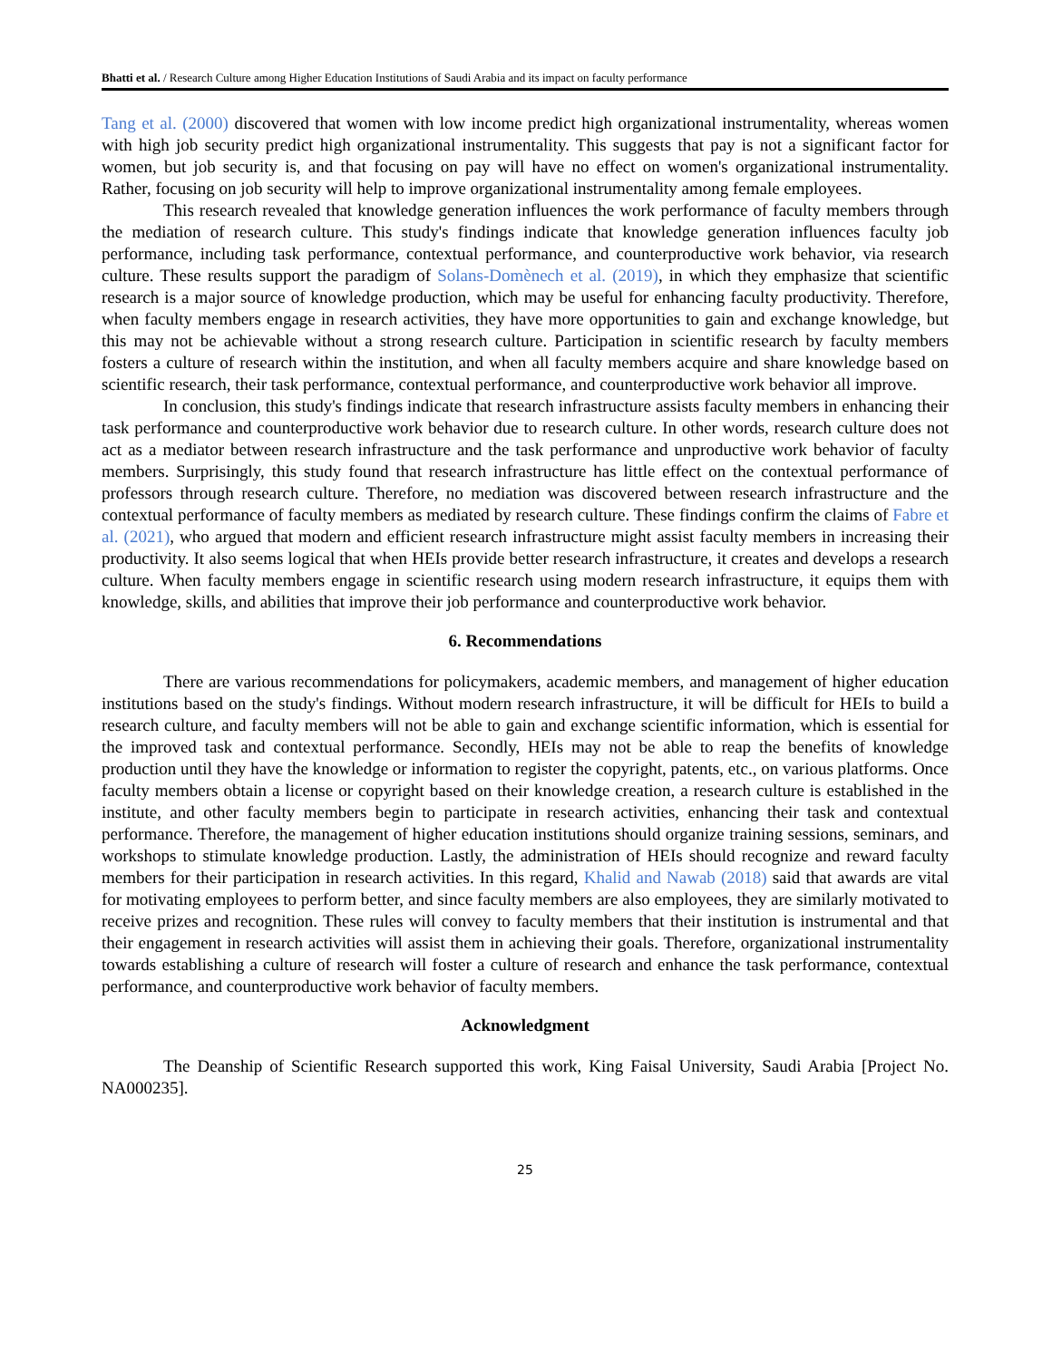Bhatti et al. / Research Culture among Higher Education Institutions of Saudi Arabia and its impact on faculty performance
Tang et al. (2000) discovered that women with low income predict high organizational instrumentality, whereas women with high job security predict high organizational instrumentality. This suggests that pay is not a significant factor for women, but job security is, and that focusing on pay will have no effect on women's organizational instrumentality. Rather, focusing on job security will help to improve organizational instrumentality among female employees.
This research revealed that knowledge generation influences the work performance of faculty members through the mediation of research culture. This study's findings indicate that knowledge generation influences faculty job performance, including task performance, contextual performance, and counterproductive work behavior, via research culture. These results support the paradigm of Solans-Domènech et al. (2019), in which they emphasize that scientific research is a major source of knowledge production, which may be useful for enhancing faculty productivity. Therefore, when faculty members engage in research activities, they have more opportunities to gain and exchange knowledge, but this may not be achievable without a strong research culture. Participation in scientific research by faculty members fosters a culture of research within the institution, and when all faculty members acquire and share knowledge based on scientific research, their task performance, contextual performance, and counterproductive work behavior all improve.
In conclusion, this study's findings indicate that research infrastructure assists faculty members in enhancing their task performance and counterproductive work behavior due to research culture. In other words, research culture does not act as a mediator between research infrastructure and the task performance and unproductive work behavior of faculty members. Surprisingly, this study found that research infrastructure has little effect on the contextual performance of professors through research culture. Therefore, no mediation was discovered between research infrastructure and the contextual performance of faculty members as mediated by research culture. These findings confirm the claims of Fabre et al. (2021), who argued that modern and efficient research infrastructure might assist faculty members in increasing their productivity. It also seems logical that when HEIs provide better research infrastructure, it creates and develops a research culture. When faculty members engage in scientific research using modern research infrastructure, it equips them with knowledge, skills, and abilities that improve their job performance and counterproductive work behavior.
6. Recommendations
There are various recommendations for policymakers, academic members, and management of higher education institutions based on the study's findings. Without modern research infrastructure, it will be difficult for HEIs to build a research culture, and faculty members will not be able to gain and exchange scientific information, which is essential for the improved task and contextual performance. Secondly, HEIs may not be able to reap the benefits of knowledge production until they have the knowledge or information to register the copyright, patents, etc., on various platforms. Once faculty members obtain a license or copyright based on their knowledge creation, a research culture is established in the institute, and other faculty members begin to participate in research activities, enhancing their task and contextual performance. Therefore, the management of higher education institutions should organize training sessions, seminars, and workshops to stimulate knowledge production. Lastly, the administration of HEIs should recognize and reward faculty members for their participation in research activities. In this regard, Khalid and Nawab (2018) said that awards are vital for motivating employees to perform better, and since faculty members are also employees, they are similarly motivated to receive prizes and recognition. These rules will convey to faculty members that their institution is instrumental and that their engagement in research activities will assist them in achieving their goals. Therefore, organizational instrumentality towards establishing a culture of research will foster a culture of research and enhance the task performance, contextual performance, and counterproductive work behavior of faculty members.
Acknowledgment
The Deanship of Scientific Research supported this work, King Faisal University, Saudi Arabia [Project No. NA000235].
25